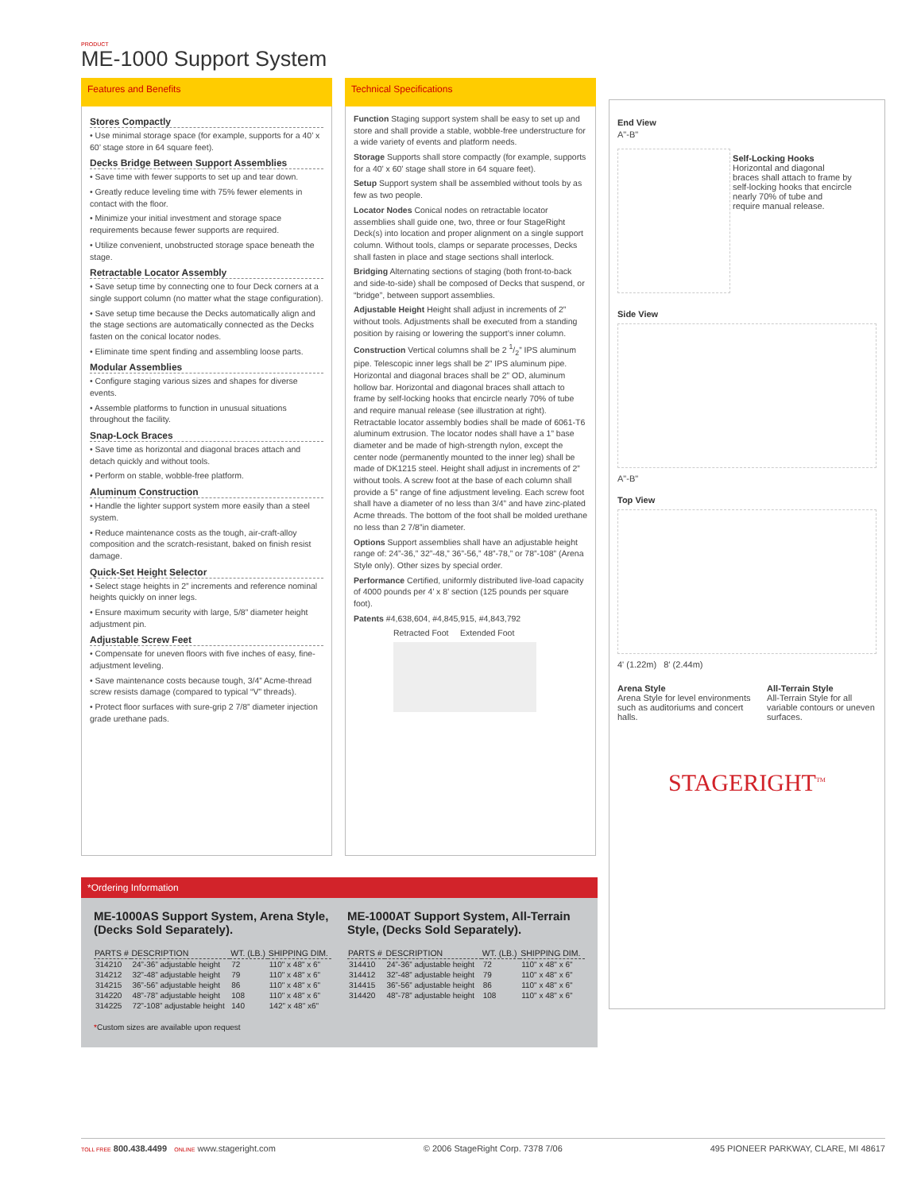PRODUCT
ME-1000 Support System
Features and Benefits
Stores Compactly
• Use minimal storage space (for example, supports for a 40’ x 60’ stage store in 64 square feet).
Decks Bridge Between Support Assemblies
• Save time with fewer supports to set up and tear down.
• Greatly reduce leveling time with 75% fewer elements in contact with the floor.
• Minimize your initial investment and storage space requirements because fewer supports are required.
• Utilize convenient, unobstructed storage space beneath the stage.
Retractable Locator Assembly
• Save setup time by connecting one to four Deck corners at a single support column (no matter what the stage configuration).
• Save setup time because the Decks automatically align and the stage sections are automatically connected as the Decks fasten on the conical locator nodes.
• Eliminate time spent finding and assembling loose parts.
Modular Assemblies
• Configure staging various sizes and shapes for diverse events.
• Assemble platforms to function in unusual situations throughout the facility.
Snap-Lock Braces
• Save time as horizontal and diagonal braces attach and detach quickly and without tools.
• Perform on stable, wobble-free platform.
Aluminum Construction
• Handle the lighter support system more easily than a steel system.
• Reduce maintenance costs as the tough, air-craft-alloy composition and the scratch-resistant, baked on finish resist damage.
Quick-Set Height Selector
• Select stage heights in 2” increments and reference nominal heights quickly on inner legs.
• Ensure maximum security with large, 5/8” diameter height adjustment pin.
Adjustable Screw Feet
• Compensate for uneven floors with five inches of easy, fine-adjustment leveling.
• Save maintenance costs because tough, 3/4” Acme-thread screw resists damage (compared to typical “V” threads).
• Protect floor surfaces with sure-grip 2 7/8” diameter injection grade urethane pads.
Technical Specifications
Function Staging support system shall be easy to set up and store and shall provide a stable, wobble-free understructure for a wide variety of events and platform needs.
Storage Supports shall store compactly (for example, supports for a 40’ x 60’ stage shall store in 64 square feet).
Setup Support system shall be assembled without tools by as few as two people.
Locator Nodes Conical nodes on retractable locator assemblies shall guide one, two, three or four StageRight Deck(s) into location and proper alignment on a single support column. Without tools, clamps or separate processes, Decks shall fasten in place and stage sections shall interlock.
Bridging Alternating sections of staging (both front-to-back and side-to-side) shall be composed of Decks that suspend, or “bridge”, between support assemblies.
Adjustable Height Height shall adjust in increments of 2” without tools. Adjustments shall be executed from a standing position by raising or lowering the support’s inner column.
Construction Vertical columns shall be 2 1/2” IPS aluminum pipe. Telescopic inner legs shall be 2” IPS aluminum pipe. Horizontal and diagonal braces shall be 2” OD, aluminum hollow bar. Horizontal and diagonal braces shall attach to frame by self-locking hooks that encircle nearly 70% of tube and require manual release (see illustration at right). Retractable locator assembly bodies shall be made of 6061-T6 aluminum extrusion. The locator nodes shall have a 1” base diameter and be made of high-strength nylon, except the center node (permanently mounted to the inner leg) shall be made of DK1215 steel. Height shall adjust in increments of 2” without tools. A screw foot at the base of each column shall provide a 5” range of fine adjustment leveling. Each screw foot shall have a diameter of no less than 3/4” and have zinc-plated Acme threads. The bottom of the foot shall be molded urethane no less than 2 7/8”in diameter.
Options Support assemblies shall have an adjustable height range of: 24”-36,” 32”-48,” 36”-56,” 48”-78,” or 78”-108” (Arena Style only). Other sizes by special order.
Performance Certified, uniformly distributed live-load capacity of 4000 pounds per 4’ x 8’ section (125 pounds per square foot).
Patents #4,638,604, #4,845,915, #4,843,792
Retracted Foot Extended Foot
End View
A"-B"
Self-Locking Hooks Horizontal and diagonal braces shall attach to frame by self-locking hooks that encircle nearly 70% of tube and require manual release.
Side View
A"-B"
Top View
4' (1.22m) 8' (2.44m)
Arena Style
Arena Style for level environments such as auditoriums and concert halls.
All-Terrain Style
All-Terrain Style for all variable contours or uneven surfaces.
STAGERIGHT<sup>TM</sup>
*Ordering Information
ME-1000AS Support System, Arena Style, (Decks Sold Separately).
| PARTS # | DESCRIPTION | WT. (LB.) | SHIPPING DIM. |
| --- | --- | --- | --- |
| 314210 | 24”-36” adjustable height | 72 | 110" x 48" x 6" |
| 314212 | 32”-48” adjustable height | 79 | 110" x 48" x 6" |
| 314215 | 36”-56” adjustable height | 86 | 110" x 48" x 6" |
| 314220 | 48”-78” adjustable height | 108 | 110" x 48" x 6" |
| 314225 | 72”-108” adjustable height | 140 | 142" x 48" x6" |
*Custom sizes are available upon request
ME-1000AT Support System, All-Terrain Style, (Decks Sold Separately).
| PARTS # | DESCRIPTION | WT. (LB.) | SHIPPING DIM. |
| --- | --- | --- | --- |
| 314410 | 24”-36” adjustable height | 72 | 110" x 48" x 6" |
| 314412 | 32”-48” adjustable height | 79 | 110" x 48" x 6" |
| 314415 | 36”-56” adjustable height | 86 | 110" x 48" x 6" |
| 314420 | 48”-78” adjustable height | 108 | 110" x 48" x 6" |
TOLL FREE 800.438.4499 ONLINE www.stageright.com © 2006 StageRight Corp. 7378 7/06 495 PIONEER PARKWAY, CLARE, MI 48617